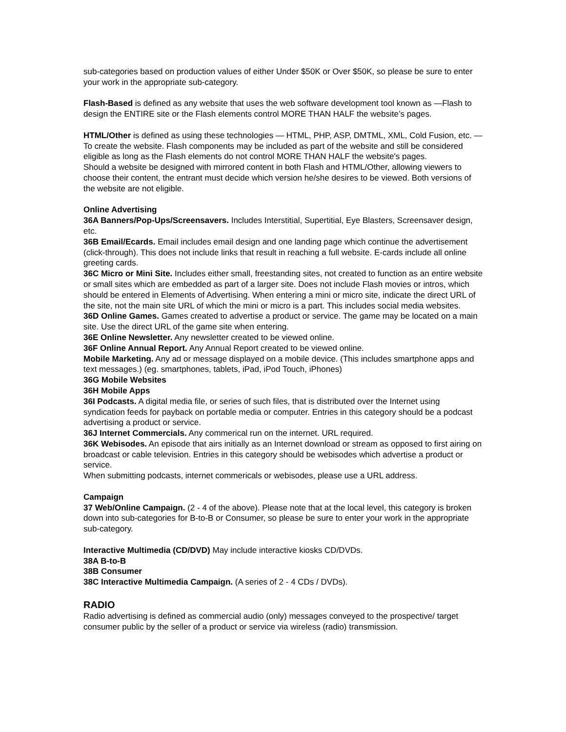sub-categories based on production values of either Under $50K or Over $50K, so please be sure to enter your work in the appropriate sub-category.
Flash-Based is defined as any website that uses the web software development tool known as —Flash to design the ENTIRE site or the Flash elements control MORE THAN HALF the website’s pages.
HTML/Other is defined as using these technologies — HTML, PHP, ASP, DMTML, XML, Cold Fusion, etc. — To create the website. Flash components may be included as part of the website and still be considered eligible as long as the Flash elements do not control MORE THAN HALF the website's pages.
Should a website be designed with mirrored content in both Flash and HTML/Other, allowing viewers to choose their content, the entrant must decide which version he/she desires to be viewed. Both versions of the website are not eligible.
Online Advertising
36A Banners/Pop-Ups/Screensavers. Includes Interstitial, Supertitial, Eye Blasters, Screensaver design, etc.
36B Email/Ecards. Email includes email design and one landing page which continue the advertisement (click-through). This does not include links that result in reaching a full website. E-cards include all online greeting cards.
36C Micro or Mini Site. Includes either small, freestanding sites, not created to function as an entire website or small sites which are embedded as part of a larger site. Does not include Flash movies or intros, which should be entered in Elements of Advertising. When entering a mini or micro site, indicate the direct URL of the site, not the main site URL of which the mini or micro is a part. This includes social media websites.
36D Online Games. Games created to advertise a product or service. The game may be located on a main site. Use the direct URL of the game site when entering.
36E Online Newsletter. Any newsletter created to be viewed online.
36F Online Annual Report. Any Annual Report created to be viewed online.
Mobile Marketing. Any ad or message displayed on a mobile device. (This includes smartphone apps and text messages.) (eg. smartphones, tablets, iPad, iPod Touch, iPhones)
36G Mobile Websites
36H Mobile Apps
36I Podcasts. A digital media file, or series of such files, that is distributed over the Internet using syndication feeds for payback on portable media or computer. Entries in this category should be a podcast advertising a product or service.
36J Internet Commercials. Any commerical run on the internet. URL required.
36K Webisodes. An episode that airs initially as an Internet download or stream as opposed to first airing on broadcast or cable television. Entries in this category should be webisodes which advertise a product or service.
When submitting podcasts, internet commericals or webisodes, please use a URL address.
Campaign
37 Web/Online Campaign. (2 - 4 of the above). Please note that at the local level, this category is broken down into sub-categories for B-to-B or Consumer, so please be sure to enter your work in the appropriate sub-category.
Interactive Multimedia (CD/DVD) May include interactive kiosks CD/DVDs.
38A B-to-B
38B Consumer
38C Interactive Multimedia Campaign. (A series of 2 - 4 CDs / DVDs).
RADIO
Radio advertising is defined as commercial audio (only) messages conveyed to the prospective/ target consumer public by the seller of a product or service via wireless (radio) transmission.